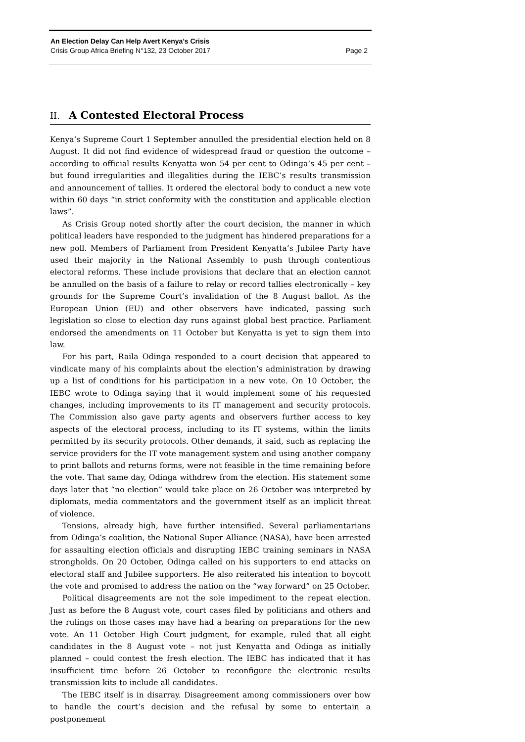An Election Delay Can Help Avert Kenya’s Crisis
Crisis Group Africa Briefing N°132, 23 October 2017 Page 2
II. A Contested Electoral Process
Kenya’s Supreme Court 1 September annulled the presidential election held on 8 August. It did not find evidence of widespread fraud or question the outcome – according to official results Kenyatta won 54 per cent to Odinga’s 45 per cent – but found irregularities and illegalities during the IEBC’s results transmission and announcement of tallies. It ordered the electoral body to conduct a new vote within 60 days “in strict conformity with the constitution and applicable election laws”.
As Crisis Group noted shortly after the court decision, the manner in which political leaders have responded to the judgment has hindered preparations for a new poll. Members of Parliament from President Kenyatta’s Jubilee Party have used their majority in the National Assembly to push through contentious electoral reforms. These include provisions that declare that an election cannot be annulled on the basis of a failure to relay or record tallies electronically – key grounds for the Supreme Court’s invalidation of the 8 August ballot. As the European Union (EU) and other observers have indicated, passing such legislation so close to election day runs against global best practice. Parliament endorsed the amendments on 11 October but Kenyatta is yet to sign them into law.
For his part, Raila Odinga responded to a court decision that appeared to vindicate many of his complaints about the election’s administration by drawing up a list of conditions for his participation in a new vote. On 10 October, the IEBC wrote to Odinga saying that it would implement some of his requested changes, including improvements to its IT management and security protocols. The Commission also gave party agents and observers further access to key aspects of the electoral process, including to its IT systems, within the limits permitted by its security protocols. Other demands, it said, such as replacing the service providers for the IT vote management system and using another company to print ballots and returns forms, were not feasible in the time remaining before the vote. That same day, Odinga withdrew from the election. His statement some days later that “no election” would take place on 26 October was interpreted by diplomats, media commentators and the government itself as an implicit threat of violence.
Tensions, already high, have further intensified. Several parliamentarians from Odinga’s coalition, the National Super Alliance (NASA), have been arrested for assaulting election officials and disrupting IEBC training seminars in NASA strongholds. On 20 October, Odinga called on his supporters to end attacks on electoral staff and Jubilee supporters. He also reiterated his intention to boycott the vote and promised to address the nation on the “way forward” on 25 October.
Political disagreements are not the sole impediment to the repeat election. Just as before the 8 August vote, court cases filed by politicians and others and the rulings on those cases may have had a bearing on preparations for the new vote. An 11 October High Court judgment, for example, ruled that all eight candidates in the 8 August vote – not just Kenyatta and Odinga as initially planned – could contest the fresh election. The IEBC has indicated that it has insufficient time before 26 October to reconfigure the electronic results transmission kits to include all candidates.
The IEBC itself is in disarray. Disagreement among commissioners over how to handle the court’s decision and the refusal by some to entertain a postponement